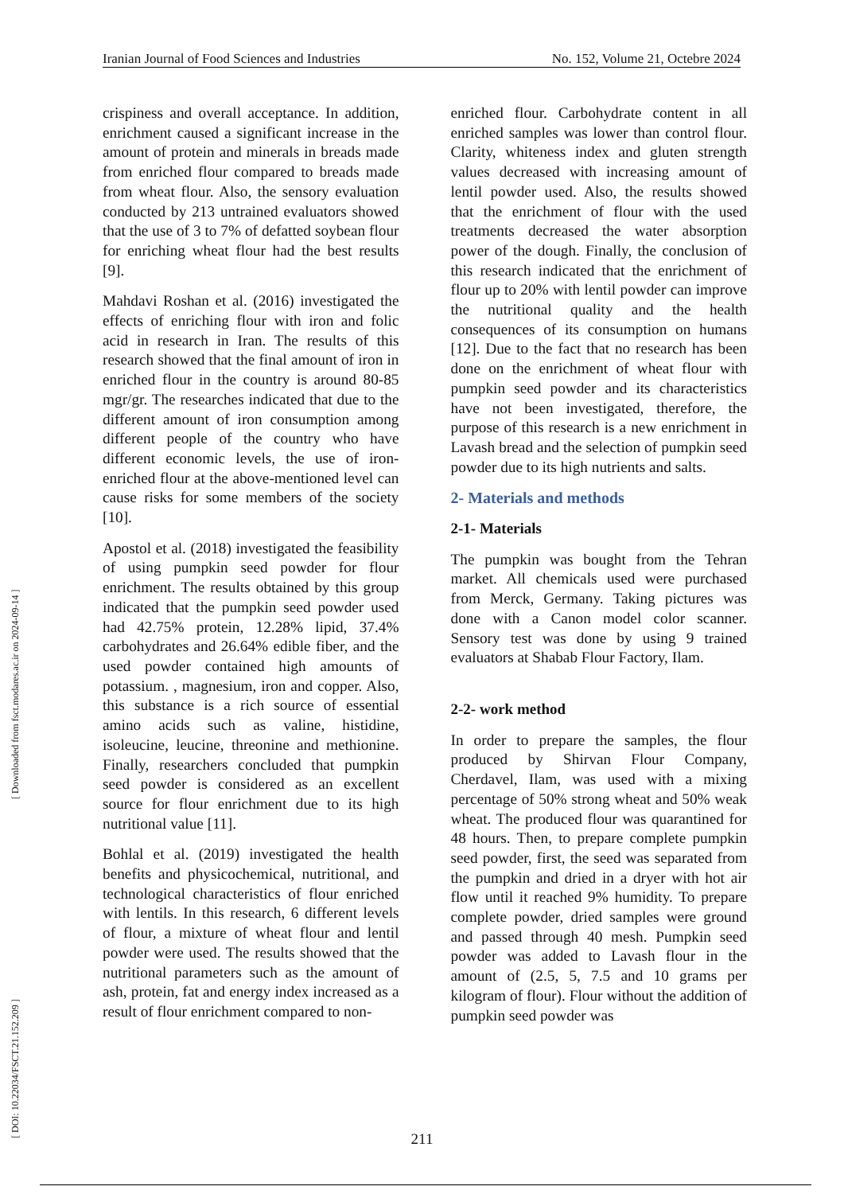Iranian Journal of Food Sciences and Industries No. 152, Volume 21, Octebre 2024
[ DOI: 10.22034/FSCT.21.152.209 ] [ Downloaded from fsct.modares.ac.ir on 2024-09-14 ]
crispiness and overall acceptance. In addition, enrichment caused a significant increase in the amount of protein and minerals in breads made from enriched flour compared to breads made from wheat flour. Also, the sensory evaluation conducted by 213 untrained evaluators showed that the use of 3 to 7% of defatted soybean flour for enriching wheat flour had the best results [9].
Mahdavi Roshan et al. (2016) investigated the effects of enriching flour with iron and folic acid in research in Iran. The results of this research showed that the final amount of iron in enriched flour in the country is around 80-85 mgr/gr. The researches indicated that due to the different amount of iron consumption among different people of the country who have different economic levels, the use of iron-enriched flour at the above-mentioned level can cause risks for some members of the society [10].
Apostol et al. (2018) investigated the feasibility of using pumpkin seed powder for flour enrichment. The results obtained by this group indicated that the pumpkin seed powder used had 42.75% protein, 12.28% lipid, 37.4% carbohydrates and 26.64% edible fiber, and the used powder contained high amounts of potassium. , magnesium, iron and copper. Also, this substance is a rich source of essential amino acids such as valine, histidine, isoleucine, leucine, threonine and methionine. Finally, researchers concluded that pumpkin seed powder is considered as an excellent source for flour enrichment due to its high nutritional value [11].
Bohlal et al. (2019) investigated the health benefits and physicochemical, nutritional, and technological characteristics of flour enriched with lentils. In this research, 6 different levels of flour, a mixture of wheat flour and lentil powder were used. The results showed that the nutritional parameters such as the amount of ash, protein, fat and energy index increased as a result of flour enrichment compared to non-
enriched flour. Carbohydrate content in all enriched samples was lower than control flour. Clarity, whiteness index and gluten strength values decreased with increasing amount of lentil powder used. Also, the results showed that the enrichment of flour with the used treatments decreased the water absorption power of the dough. Finally, the conclusion of this research indicated that the enrichment of flour up to 20% with lentil powder can improve the nutritional quality and the health consequences of its consumption on humans [12]. Due to the fact that no research has been done on the enrichment of wheat flour with pumpkin seed powder and its characteristics have not been investigated, therefore, the purpose of this research is a new enrichment in Lavash bread and the selection of pumpkin seed powder due to its high nutrients and salts.
2- Materials and methods
2-1- Materials
The pumpkin was bought from the Tehran market. All chemicals used were purchased from Merck, Germany. Taking pictures was done with a Canon model color scanner. Sensory test was done by using 9 trained evaluators at Shabab Flour Factory, Ilam.
2-2- work method
In order to prepare the samples, the flour produced by Shirvan Flour Company, Cherdavel, Ilam, was used with a mixing percentage of 50% strong wheat and 50% weak wheat. The produced flour was quarantined for 48 hours. Then, to prepare complete pumpkin seed powder, first, the seed was separated from the pumpkin and dried in a dryer with hot air flow until it reached 9% humidity. To prepare complete powder, dried samples were ground and passed through 40 mesh. Pumpkin seed powder was added to Lavash flour in the amount of (2.5, 5, 7.5 and 10 grams per kilogram of flour). Flour without the addition of pumpkin seed powder was
211